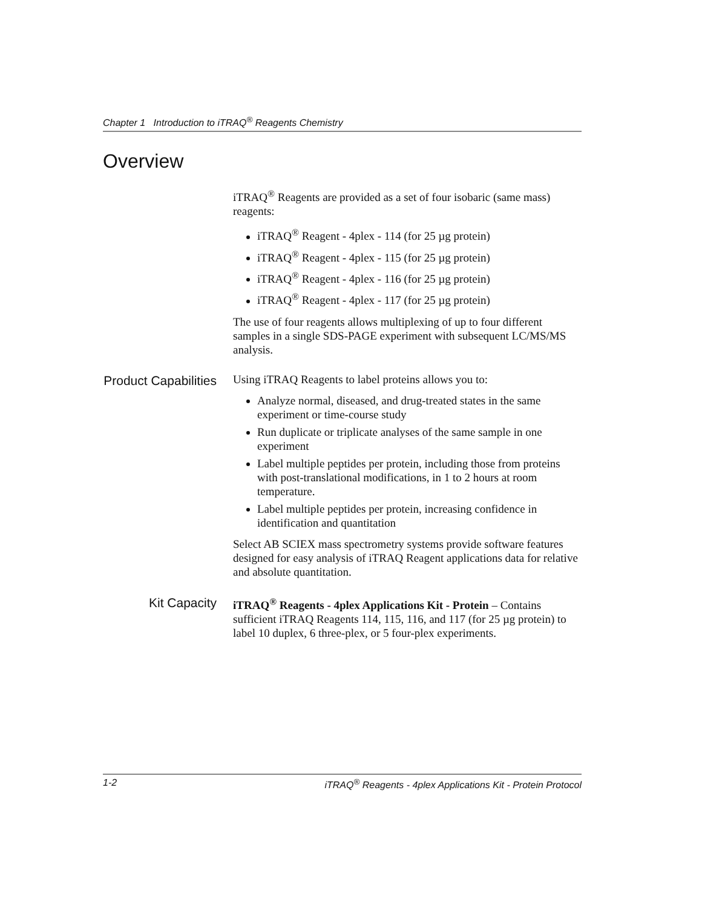Chapter 1 Introduction to iTRAQ<sup>®</sup> Reagents Chemistry
Overview
iTRAQ<sup>®</sup> Reagents are provided as a set of four isobaric (same mass) reagents:
iTRAQ<sup>®</sup> Reagent - 4plex - 114 (for 25 µg protein)
iTRAQ<sup>®</sup> Reagent - 4plex - 115 (for 25 µg protein)
iTRAQ<sup>®</sup> Reagent - 4plex - 116 (for 25 µg protein)
iTRAQ<sup>®</sup> Reagent - 4plex - 117 (for 25 µg protein)
The use of four reagents allows multiplexing of up to four different samples in a single SDS-PAGE experiment with subsequent LC/MS/MS analysis.
Product Capabilities
Using iTRAQ Reagents to label proteins allows you to:
Analyze normal, diseased, and drug-treated states in the same experiment or time-course study
Run duplicate or triplicate analyses of the same sample in one experiment
Label multiple peptides per protein, including those from proteins with post-translational modifications, in 1 to 2 hours at room temperature.
Label multiple peptides per protein, increasing confidence in identification and quantitation
Select AB SCIEX mass spectrometry systems provide software features designed for easy analysis of iTRAQ Reagent applications data for relative and absolute quantitation.
Kit Capacity
iTRAQ<sup>®</sup> Reagents - 4plex Applications Kit - Protein – Contains sufficient iTRAQ Reagents 114, 115, 116, and 117 (for 25 µg protein) to label 10 duplex, 6 three-plex, or 5 four-plex experiments.
1-2 iTRAQ<sup>®</sup> Reagents - 4plex Applications Kit - Protein Protocol